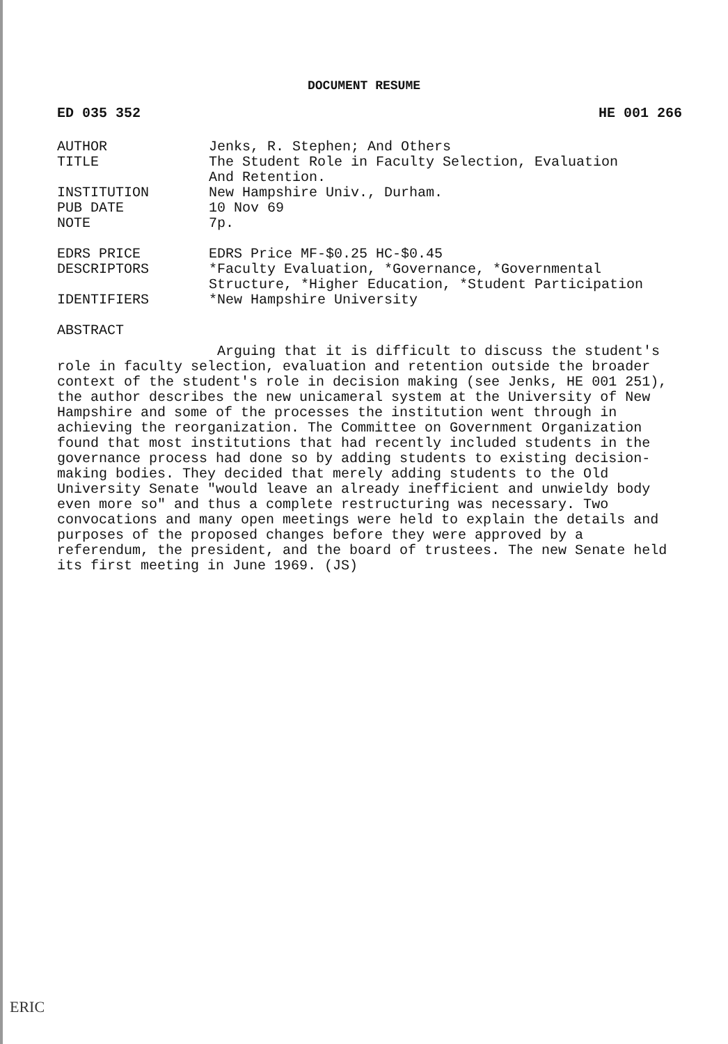DOCUMENT RESUME
ED 035 352 HE 001 266
| AUTHOR | Jenks, R. Stephen; And Others |
| TITLE | The Student Role in Faculty Selection, Evaluation And Retention. |
| INSTITUTION | New Hampshire Univ., Durham. |
| PUB DATE | 10 Nov 69 |
| NOTE | 7p. |
| EDRS PRICE | EDRS Price MF-$0.25 HC-$0.45 |
| DESCRIPTORS | *Faculty Evaluation, *Governance, *Governmental Structure, *Higher Education, *Student Participation |
| IDENTIFIERS | *New Hampshire University |
ABSTRACT
Arguing that it is difficult to discuss the student's role in faculty selection, evaluation and retention outside the broader context of the student's role in decision making (see Jenks, HE 001 251), the author describes the new unicameral system at the University of New Hampshire and some of the processes the institution went through in achieving the reorganization. The Committee on Government Organization found that most institutions that had recently included students in the governance process had done so by adding students to existing decision-making bodies. They decided that merely adding students to the Old University Senate "would leave an already inefficient and unwieldy body even more so" and thus a complete restructuring was necessary. Two convocations and many open meetings were held to explain the details and purposes of the proposed changes before they were approved by a referendum, the president, and the board of trustees. The new Senate held its first meeting in June 1969. (JS)
ERIC